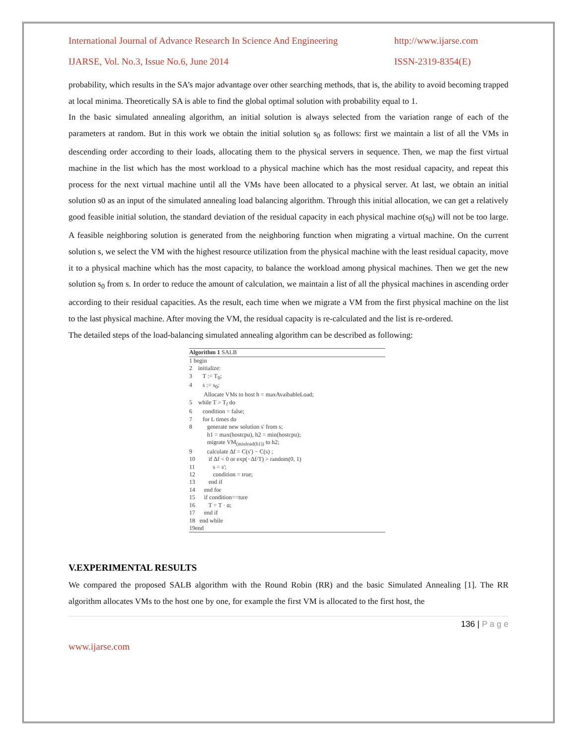International Journal of Advance Research In Science And Engineering http://www.ijarse.com
IJARSE, Vol. No.3, Issue No.6, June 2014 ISSN-2319-8354(E)
probability, which results in the SA’s major advantage over other searching methods, that is, the ability to avoid becoming trapped at local minima. Theoretically SA is able to find the global optimal solution with probability equal to 1.
In the basic simulated annealing algorithm, an initial solution is always selected from the variation range of each of the parameters at random. But in this work we obtain the initial solution s<sub>0</sub> as follows: first we maintain a list of all the VMs in descending order according to their loads, allocating them to the physical servers in sequence. Then, we map the first virtual machine in the list which has the most workload to a physical machine which has the most residual capacity, and repeat this process for the next virtual machine until all the VMs have been allocated to a physical server. At last, we obtain an initial solution s0 as an input of the simulated annealing load balancing algorithm. Through this initial allocation, we can get a relatively good feasible initial solution, the standard deviation of the residual capacity in each physical machine σ(s<sub>0</sub>) will not be too large. A feasible neighboring solution is generated from the neighboring function when migrating a virtual machine. On the current solution s, we select the VM with the highest resource utilization from the physical machine with the least residual capacity, move it to a physical machine which has the most capacity, to balance the workload among physical machines. Then we get the new solution s<sub>0</sub> from s. In order to reduce the amount of calculation, we maintain a list of all the physical machines in ascending order according to their residual capacities. As the result, each time when we migrate a VM from the first physical machine on the list to the last physical machine. After moving the VM, the residual capacity is re-calculated and the list is re-ordered.
The detailed steps of the load-balancing simulated annealing algorithm can be described as following:
Algorithm 1 SALB
1 begin
2 initialize:
3 T := T<sub>0</sub>;
4 s := s<sub>0</sub>;
Allocate VMs to host h = maxAvaibableLoad;
5 while T > T<sub>f</sub> do
6 condition = false;
7 for L times do
8 generate new solution s' from s;
h1 = max(hostcpu), h2 = min(hostcpu);
migrate VM<sub>(minload(h1))</sub> to h2;
9 calculate Δf = C(s') − C(s) ;
10 if Δf < 0 or exp(−Δf/T) > random(0, 1)
11 s = s';
12 condition = true;
13 end if
14 end for
15 if condition==ture
16 T = T · α;
17 end if
18 end while
19end
V.EXPERIMENTAL RESULTS
We compared the proposed SALB algorithm with the Round Robin (RR) and the basic Simulated Annealing [1]. The RR algorithm allocates VMs to the host one by one, for example the first VM is allocated to the first host, the
136 | P a g e
www.ijarse.com